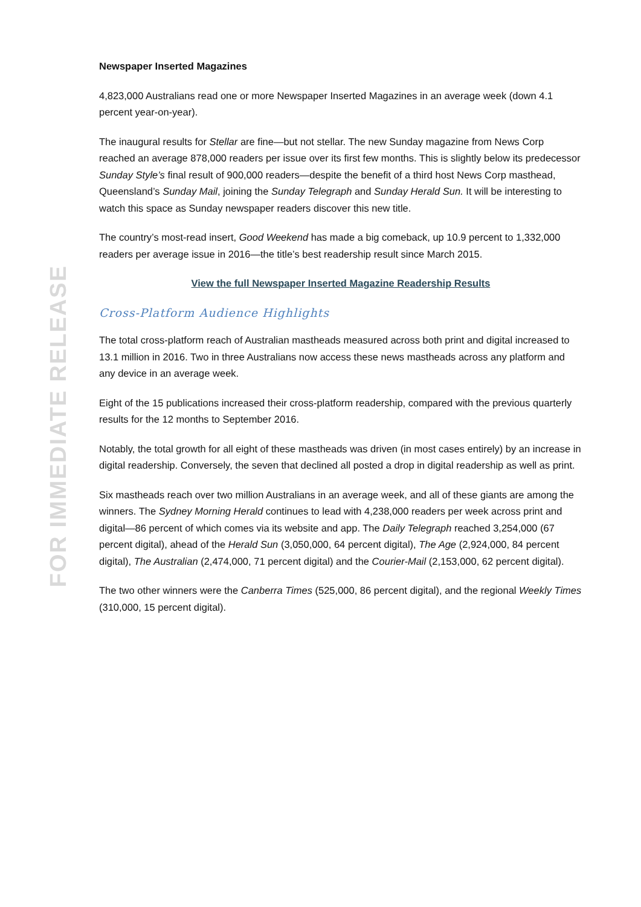FOR IMMEDIATE RELEASE
Newspaper Inserted Magazines
4,823,000 Australians read one or more Newspaper Inserted Magazines in an average week (down 4.1 percent year-on-year).
The inaugural results for Stellar are fine—but not stellar. The new Sunday magazine from News Corp reached an average 878,000 readers per issue over its first few months. This is slightly below its predecessor Sunday Style’s final result of 900,000 readers—despite the benefit of a third host News Corp masthead, Queensland’s Sunday Mail, joining the Sunday Telegraph and Sunday Herald Sun. It will be interesting to watch this space as Sunday newspaper readers discover this new title.
The country’s most-read insert, Good Weekend has made a big comeback, up 10.9 percent to 1,332,000 readers per average issue in 2016—the title’s best readership result since March 2015.
View the full Newspaper Inserted Magazine Readership Results
Cross-Platform Audience Highlights
The total cross-platform reach of Australian mastheads measured across both print and digital increased to 13.1 million in 2016. Two in three Australians now access these news mastheads across any platform and any device in an average week.
Eight of the 15 publications increased their cross-platform readership, compared with the previous quarterly results for the 12 months to September 2016.
Notably, the total growth for all eight of these mastheads was driven (in most cases entirely) by an increase in digital readership. Conversely, the seven that declined all posted a drop in digital readership as well as print.
Six mastheads reach over two million Australians in an average week, and all of these giants are among the winners. The Sydney Morning Herald continues to lead with 4,238,000 readers per week across print and digital—86 percent of which comes via its website and app. The Daily Telegraph reached 3,254,000 (67 percent digital), ahead of the Herald Sun (3,050,000, 64 percent digital), The Age (2,924,000, 84 percent digital), The Australian (2,474,000, 71 percent digital) and the Courier-Mail (2,153,000, 62 percent digital).
The two other winners were the Canberra Times (525,000, 86 percent digital), and the regional Weekly Times (310,000, 15 percent digital).